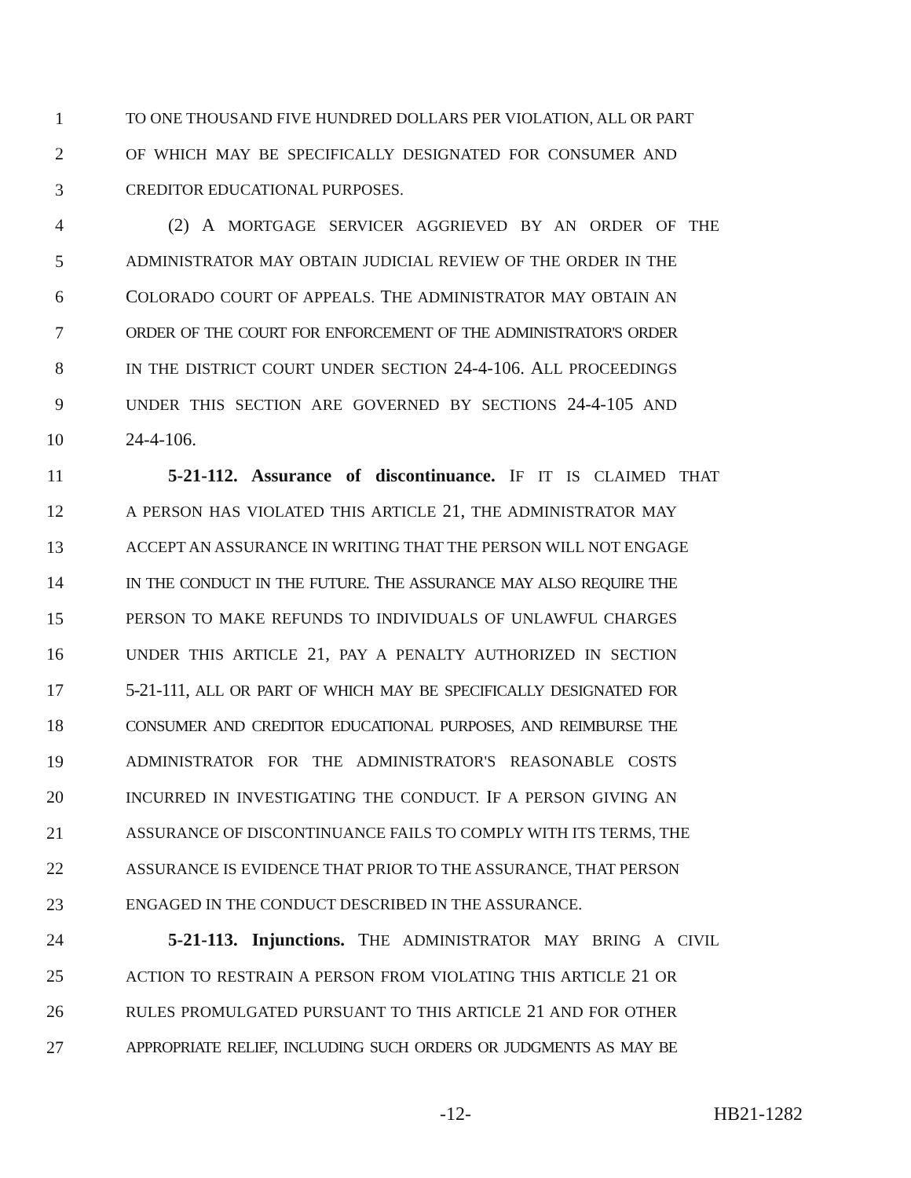1 TO ONE THOUSAND FIVE HUNDRED DOLLARS PER VIOLATION, ALL OR PART
2 OF WHICH MAY BE SPECIFICALLY DESIGNATED FOR CONSUMER AND
3 CREDITOR EDUCATIONAL PURPOSES.
4 (2) A MORTGAGE SERVICER AGGRIEVED BY AN ORDER OF THE
5 ADMINISTRATOR MAY OBTAIN JUDICIAL REVIEW OF THE ORDER IN THE
6 COLORADO COURT OF APPEALS. THE ADMINISTRATOR MAY OBTAIN AN
7 ORDER OF THE COURT FOR ENFORCEMENT OF THE ADMINISTRATOR'S ORDER
8 IN THE DISTRICT COURT UNDER SECTION 24-4-106. ALL PROCEEDINGS
9 UNDER THIS SECTION ARE GOVERNED BY SECTIONS 24-4-105 AND
10 24-4-106.
11 5-21-112. Assurance of discontinuance. IF IT IS CLAIMED THAT
12 A PERSON HAS VIOLATED THIS ARTICLE 21, THE ADMINISTRATOR MAY
13 ACCEPT AN ASSURANCE IN WRITING THAT THE PERSON WILL NOT ENGAGE
14 IN THE CONDUCT IN THE FUTURE. THE ASSURANCE MAY ALSO REQUIRE THE
15 PERSON TO MAKE REFUNDS TO INDIVIDUALS OF UNLAWFUL CHARGES
16 UNDER THIS ARTICLE 21, PAY A PENALTY AUTHORIZED IN SECTION
17 5-21-111, ALL OR PART OF WHICH MAY BE SPECIFICALLY DESIGNATED FOR
18 CONSUMER AND CREDITOR EDUCATIONAL PURPOSES, AND REIMBURSE THE
19 ADMINISTRATOR FOR THE ADMINISTRATOR'S REASONABLE COSTS
20 INCURRED IN INVESTIGATING THE CONDUCT. IF A PERSON GIVING AN
21 ASSURANCE OF DISCONTINUANCE FAILS TO COMPLY WITH ITS TERMS, THE
22 ASSURANCE IS EVIDENCE THAT PRIOR TO THE ASSURANCE, THAT PERSON
23 ENGAGED IN THE CONDUCT DESCRIBED IN THE ASSURANCE.
24 5-21-113. Injunctions. THE ADMINISTRATOR MAY BRING A CIVIL
25 ACTION TO RESTRAIN A PERSON FROM VIOLATING THIS ARTICLE 21 OR
26 RULES PROMULGATED PURSUANT TO THIS ARTICLE 21 AND FOR OTHER
27 APPROPRIATE RELIEF, INCLUDING SUCH ORDERS OR JUDGMENTS AS MAY BE
-12- HB21-1282